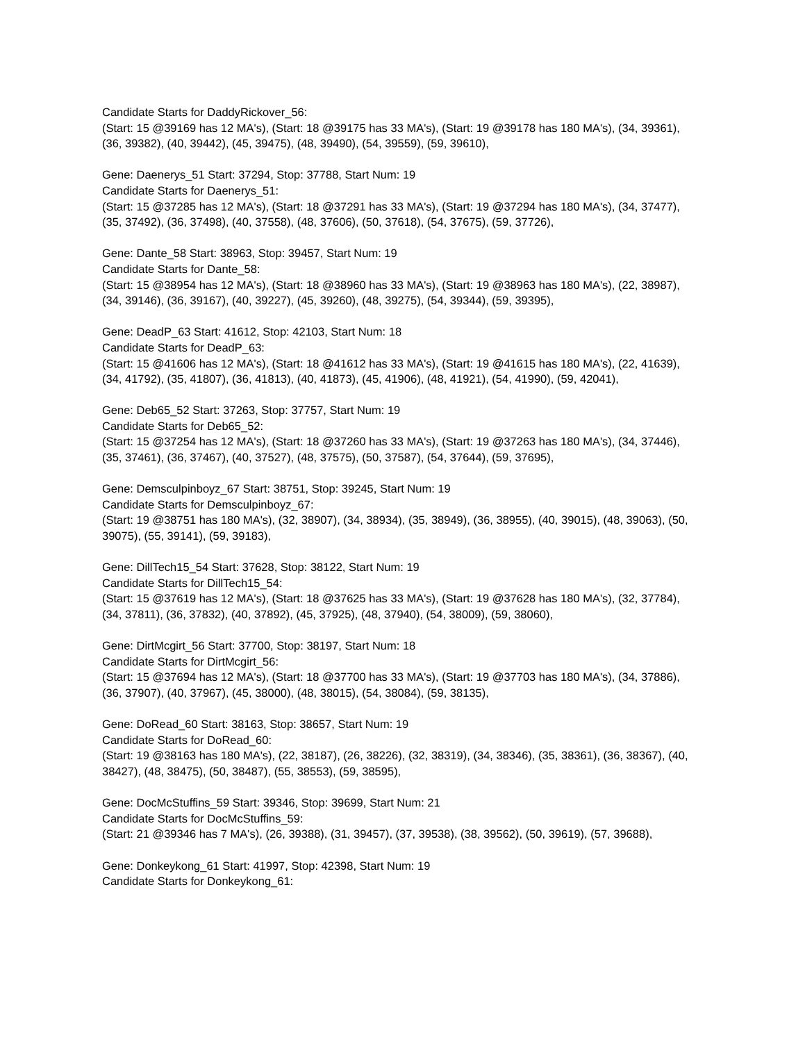Candidate Starts for DaddyRickover_56:
(Start: 15 @39169 has 12 MA's), (Start: 18 @39175 has 33 MA's), (Start: 19 @39178 has 180 MA's), (34, 39361), (36, 39382), (40, 39442), (45, 39475), (48, 39490), (54, 39559), (59, 39610),
Gene: Daenerys_51 Start: 37294, Stop: 37788, Start Num: 19
Candidate Starts for Daenerys_51:
(Start: 15 @37285 has 12 MA's), (Start: 18 @37291 has 33 MA's), (Start: 19 @37294 has 180 MA's), (34, 37477), (35, 37492), (36, 37498), (40, 37558), (48, 37606), (50, 37618), (54, 37675), (59, 37726),
Gene: Dante_58 Start: 38963, Stop: 39457, Start Num: 19
Candidate Starts for Dante_58:
(Start: 15 @38954 has 12 MA's), (Start: 18 @38960 has 33 MA's), (Start: 19 @38963 has 180 MA's), (22, 38987), (34, 39146), (36, 39167), (40, 39227), (45, 39260), (48, 39275), (54, 39344), (59, 39395),
Gene: DeadP_63 Start: 41612, Stop: 42103, Start Num: 18
Candidate Starts for DeadP_63:
(Start: 15 @41606 has 12 MA's), (Start: 18 @41612 has 33 MA's), (Start: 19 @41615 has 180 MA's), (22, 41639), (34, 41792), (35, 41807), (36, 41813), (40, 41873), (45, 41906), (48, 41921), (54, 41990), (59, 42041),
Gene: Deb65_52 Start: 37263, Stop: 37757, Start Num: 19
Candidate Starts for Deb65_52:
(Start: 15 @37254 has 12 MA's), (Start: 18 @37260 has 33 MA's), (Start: 19 @37263 has 180 MA's), (34, 37446), (35, 37461), (36, 37467), (40, 37527), (48, 37575), (50, 37587), (54, 37644), (59, 37695),
Gene: Demsculpinboyz_67 Start: 38751, Stop: 39245, Start Num: 19
Candidate Starts for Demsculpinboyz_67:
(Start: 19 @38751 has 180 MA's), (32, 38907), (34, 38934), (35, 38949), (36, 38955), (40, 39015), (48, 39063), (50, 39075), (55, 39141), (59, 39183),
Gene: DillTech15_54 Start: 37628, Stop: 38122, Start Num: 19
Candidate Starts for DillTech15_54:
(Start: 15 @37619 has 12 MA's), (Start: 18 @37625 has 33 MA's), (Start: 19 @37628 has 180 MA's), (32, 37784), (34, 37811), (36, 37832), (40, 37892), (45, 37925), (48, 37940), (54, 38009), (59, 38060),
Gene: DirtMcgirt_56 Start: 37700, Stop: 38197, Start Num: 18
Candidate Starts for DirtMcgirt_56:
(Start: 15 @37694 has 12 MA's), (Start: 18 @37700 has 33 MA's), (Start: 19 @37703 has 180 MA's), (34, 37886), (36, 37907), (40, 37967), (45, 38000), (48, 38015), (54, 38084), (59, 38135),
Gene: DoRead_60 Start: 38163, Stop: 38657, Start Num: 19
Candidate Starts for DoRead_60:
(Start: 19 @38163 has 180 MA's), (22, 38187), (26, 38226), (32, 38319), (34, 38346), (35, 38361), (36, 38367), (40, 38427), (48, 38475), (50, 38487), (55, 38553), (59, 38595),
Gene: DocMcStuffins_59 Start: 39346, Stop: 39699, Start Num: 21
Candidate Starts for DocMcStuffins_59:
(Start: 21 @39346 has 7 MA's), (26, 39388), (31, 39457), (37, 39538), (38, 39562), (50, 39619), (57, 39688),
Gene: Donkeykong_61 Start: 41997, Stop: 42398, Start Num: 19
Candidate Starts for Donkeykong_61: